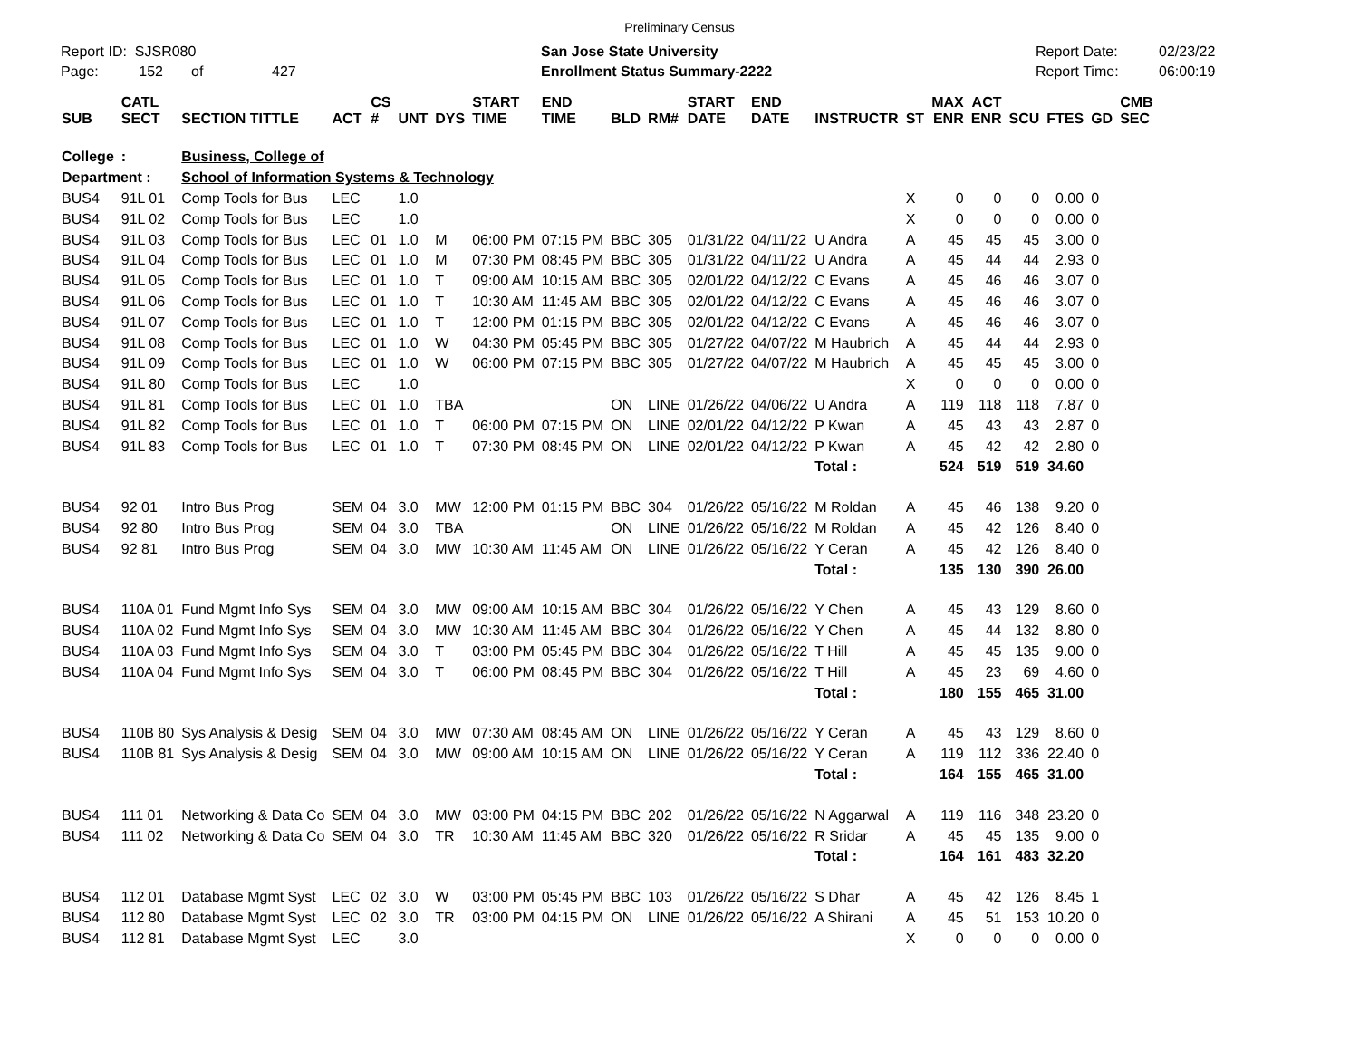Preliminary Census
Report ID: SJSR080
Page: 152 of 427
San Jose State University
Enrollment Status Summary-2222
Report Date:
Report Time:
02/23/22
06:00:19
| SUB | CATL SECT | SECTION TITTLE | ACT | CS # | UNT | DYS | START TIME | END TIME | BLD | RM# | START DATE | END DATE | INSTRUCTR | ST | MAX ENR | ACT ENR | SCU | FTES | GD | CMB SEC |
| --- | --- | --- | --- | --- | --- | --- | --- | --- | --- | --- | --- | --- | --- | --- | --- | --- | --- | --- | --- | --- |
| College | : | Business, College of | | | | | | | | | | | | | | | | | | |
| Department : | | School of Information Systems & Technology | | | | | | | | | | | | | | | | | | |
| BUS4 | 91L 01 | Comp Tools for Bus | LEC | | 1.0 | | | | | | | | | X | 0 | 0 | 0 | 0.00 | 0 | |
| BUS4 | 91L 02 | Comp Tools for Bus | LEC | | 1.0 | | | | | | | | | X | 0 | 0 | 0 | 0.00 | 0 | |
| BUS4 | 91L 03 | Comp Tools for Bus | LEC | 01 | 1.0 | M | 06:00 PM | 07:15 PM | BBC | 305 | 01/31/22 | 04/11/22 | U Andra | A | 45 | 45 | 45 | 3.00 | 0 | |
| BUS4 | 91L 04 | Comp Tools for Bus | LEC | 01 | 1.0 | M | 07:30 PM | 08:45 PM | BBC | 305 | 01/31/22 | 04/11/22 | U Andra | A | 45 | 44 | 44 | 2.93 | 0 | |
| BUS4 | 91L 05 | Comp Tools for Bus | LEC | 01 | 1.0 | T | 09:00 AM | 10:15 AM | BBC | 305 | 02/01/22 | 04/12/22 | C Evans | A | 45 | 46 | 46 | 3.07 | 0 | |
| BUS4 | 91L 06 | Comp Tools for Bus | LEC | 01 | 1.0 | T | 10:30 AM | 11:45 AM | BBC | 305 | 02/01/22 | 04/12/22 | C Evans | A | 45 | 46 | 46 | 3.07 | 0 | |
| BUS4 | 91L 07 | Comp Tools for Bus | LEC | 01 | 1.0 | T | 12:00 PM | 01:15 PM | BBC | 305 | 02/01/22 | 04/12/22 | C Evans | A | 45 | 46 | 46 | 3.07 | 0 | |
| BUS4 | 91L 08 | Comp Tools for Bus | LEC | 01 | 1.0 | W | 04:30 PM | 05:45 PM | BBC | 305 | 01/27/22 | 04/07/22 | M Haubrich | A | 45 | 44 | 44 | 2.93 | 0 | |
| BUS4 | 91L 09 | Comp Tools for Bus | LEC | 01 | 1.0 | W | 06:00 PM | 07:15 PM | BBC | 305 | 01/27/22 | 04/07/22 | M Haubrich | A | 45 | 45 | 45 | 3.00 | 0 | |
| BUS4 | 91L 80 | Comp Tools for Bus | LEC | | 1.0 | | | | | | | | | X | 0 | 0 | 0 | 0.00 | 0 | |
| BUS4 | 91L 81 | Comp Tools for Bus | LEC | 01 | 1.0 | TBA | | | ON | LINE | 01/26/22 | 04/06/22 | U Andra | A | 119 | 118 | 118 | 7.87 | 0 | |
| BUS4 | 91L 82 | Comp Tools for Bus | LEC | 01 | 1.0 | T | 06:00 PM | 07:15 PM | ON | LINE | 02/01/22 | 04/12/22 | P Kwan | A | 45 | 43 | 43 | 2.87 | 0 | |
| BUS4 | 91L 83 | Comp Tools for Bus | LEC | 01 | 1.0 | T | 07:30 PM | 08:45 PM | ON | LINE | 02/01/22 | 04/12/22 | P Kwan | A | 45 | 42 | 42 | 2.80 | 0 | |
| | | | | | | | | | | | | | Total : | | 524 | 519 | 519 | 34.60 | | |
| BUS4 | 92 01 | Intro Bus Prog | SEM | 04 | 3.0 | MW | 12:00 PM | 01:15 PM | BBC | 304 | 01/26/22 | 05/16/22 | M Roldan | A | 45 | 46 | 138 | 9.20 | 0 | |
| BUS4 | 92 80 | Intro Bus Prog | SEM | 04 | 3.0 | TBA | | | ON | LINE | 01/26/22 | 05/16/22 | M Roldan | A | 45 | 42 | 126 | 8.40 | 0 | |
| BUS4 | 92 81 | Intro Bus Prog | SEM | 04 | 3.0 | MW | 10:30 AM | 11:45 AM | ON | LINE | 01/26/22 | 05/16/22 | Y Ceran | A | 45 | 42 | 126 | 8.40 | 0 | |
| | | | | | | | | | | | | | Total : | | 135 | 130 | 390 | 26.00 | | |
| BUS4 | 110A 01 | Fund Mgmt Info Sys | SEM | 04 | 3.0 | MW | 09:00 AM | 10:15 AM | BBC | 304 | 01/26/22 | 05/16/22 | Y Chen | A | 45 | 43 | 129 | 8.60 | 0 | |
| BUS4 | 110A 02 | Fund Mgmt Info Sys | SEM | 04 | 3.0 | MW | 10:30 AM | 11:45 AM | BBC | 304 | 01/26/22 | 05/16/22 | Y Chen | A | 45 | 44 | 132 | 8.80 | 0 | |
| BUS4 | 110A 03 | Fund Mgmt Info Sys | SEM | 04 | 3.0 | T | 03:00 PM | 05:45 PM | BBC | 304 | 01/26/22 | 05/16/22 | T Hill | A | 45 | 45 | 135 | 9.00 | 0 | |
| BUS4 | 110A 04 | Fund Mgmt Info Sys | SEM | 04 | 3.0 | T | 06:00 PM | 08:45 PM | BBC | 304 | 01/26/22 | 05/16/22 | T Hill | A | 45 | 23 | 69 | 4.60 | 0 | |
| | | | | | | | | | | | | | Total : | | 180 | 155 | 465 | 31.00 | | |
| BUS4 | 110B 80 | Sys Analysis & Desig | SEM | 04 | 3.0 | MW | 07:30 AM | 08:45 AM | ON | LINE | 01/26/22 | 05/16/22 | Y Ceran | A | 45 | 43 | 129 | 8.60 | 0 | |
| BUS4 | 110B 81 | Sys Analysis & Desig | SEM | 04 | 3.0 | MW | 09:00 AM | 10:15 AM | ON | LINE | 01/26/22 | 05/16/22 | Y Ceran | A | 119 | 112 | 336 | 22.40 | 0 | |
| | | | | | | | | | | | | | Total : | | 164 | 155 | 465 | 31.00 | | |
| BUS4 | 111 01 | Networking & Data Co | SEM | 04 | 3.0 | MW | 03:00 PM | 04:15 PM | BBC | 202 | 01/26/22 | 05/16/22 | N Aggarwal | A | 119 | 116 | 348 | 23.20 | 0 | |
| BUS4 | 111 02 | Networking & Data Co | SEM | 04 | 3.0 | TR | 10:30 AM | 11:45 AM | BBC | 320 | 01/26/22 | 05/16/22 | R Sridar | A | 45 | 45 | 135 | 9.00 | 0 | |
| | | | | | | | | | | | | | Total : | | 164 | 161 | 483 | 32.20 | | |
| BUS4 | 112 01 | Database Mgmt Syst | LEC | 02 | 3.0 | W | 03:00 PM | 05:45 PM | BBC | 103 | 01/26/22 | 05/16/22 | S Dhar | A | 45 | 42 | 126 | 8.45 | 1 | |
| BUS4 | 112 80 | Database Mgmt Syst | LEC | 02 | 3.0 | TR | 03:00 PM | 04:15 PM | ON | LINE | 01/26/22 | 05/16/22 | A Shirani | A | 45 | 51 | 153 | 10.20 | 0 | |
| BUS4 | 112 81 | Database Mgmt Syst | LEC | | 3.0 | | | | | | | | | X | 0 | 0 | 0 | 0.00 | 0 | |